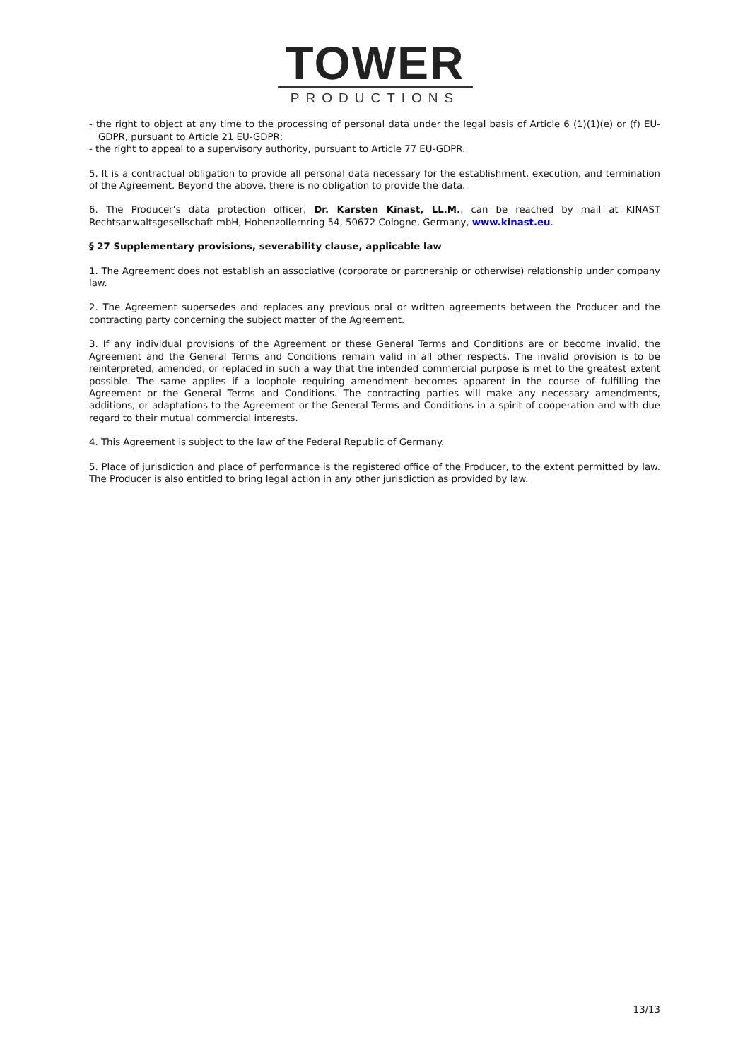TOWER
PRODUCTIONS
- the right to object at any time to the processing of personal data under the legal basis of Article 6 (1)(1)(e) or (f) EU-GDPR, pursuant to Article 21 EU-GDPR;
- the right to appeal to a supervisory authority, pursuant to Article 77 EU-GDPR.
5. It is a contractual obligation to provide all personal data necessary for the establishment, execution, and termination of the Agreement. Beyond the above, there is no obligation to provide the data.
6. The Producer’s data protection officer, Dr. Karsten Kinast, LL.M., can be reached by mail at KINAST Rechtsanwaltsgesellschaft mbH, Hohenzollernring 54, 50672 Cologne, Germany, www.kinast.eu.
§ 27 Supplementary provisions, severability clause, applicable law
1. The Agreement does not establish an associative (corporate or partnership or otherwise) relationship under company law.
2. The Agreement supersedes and replaces any previous oral or written agreements between the Producer and the contracting party concerning the subject matter of the Agreement.
3. If any individual provisions of the Agreement or these General Terms and Conditions are or become invalid, the Agreement and the General Terms and Conditions remain valid in all other respects. The invalid provision is to be reinterpreted, amended, or replaced in such a way that the intended commercial purpose is met to the greatest extent possible. The same applies if a loophole requiring amendment becomes apparent in the course of fulfilling the Agreement or the General Terms and Conditions. The contracting parties will make any necessary amendments, additions, or adaptations to the Agreement or the General Terms and Conditions in a spirit of cooperation and with due regard to their mutual commercial interests.
4. This Agreement is subject to the law of the Federal Republic of Germany.
5. Place of jurisdiction and place of performance is the registered office of the Producer, to the extent permitted by law. The Producer is also entitled to bring legal action in any other jurisdiction as provided by law.
13/13